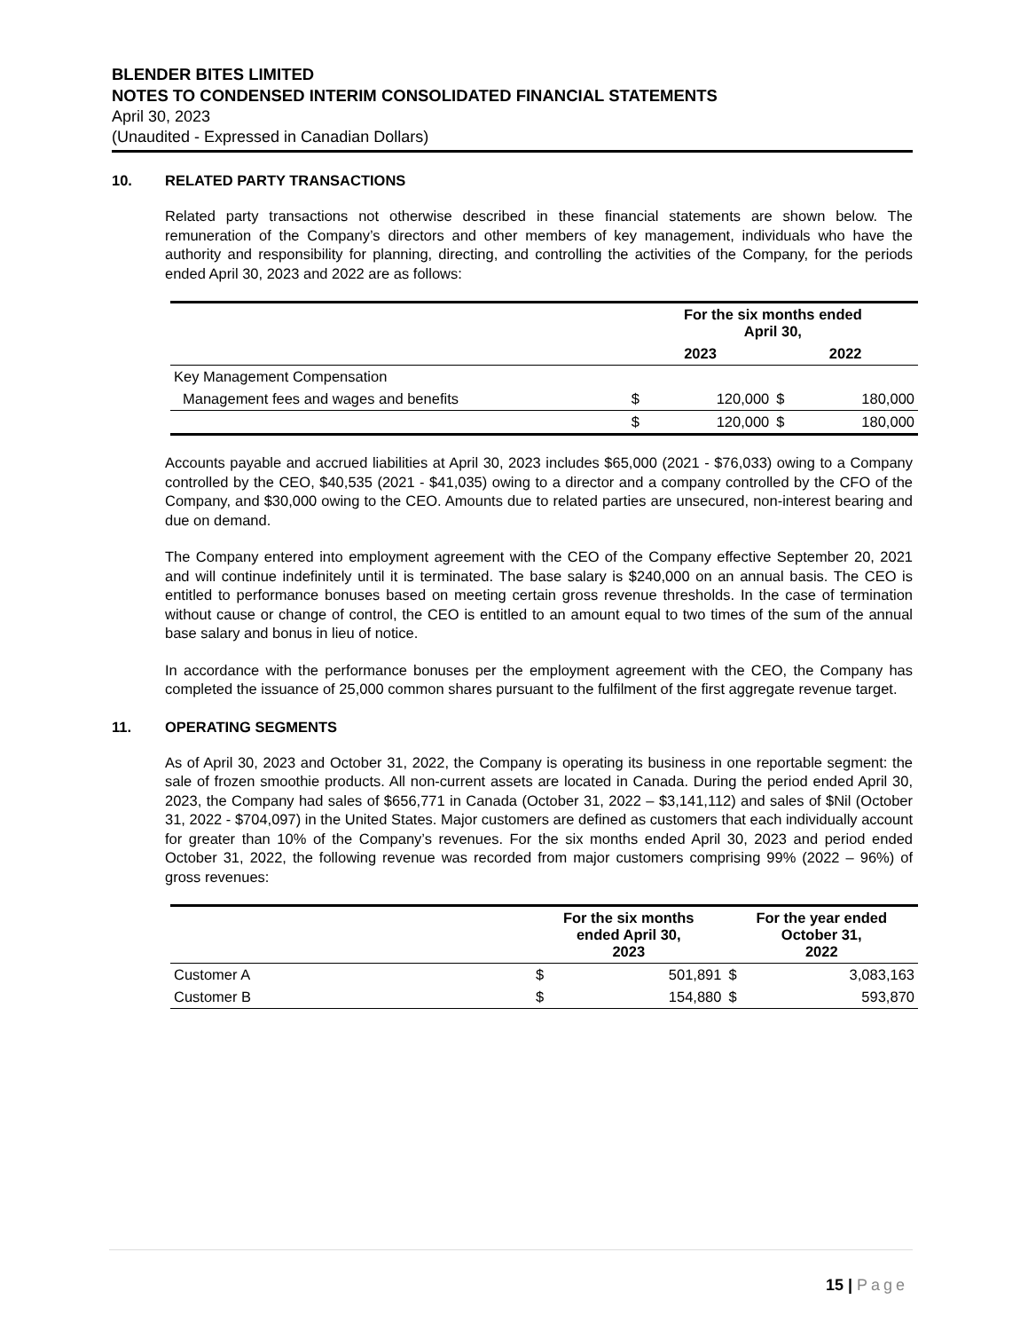BLENDER BITES LIMITED
NOTES TO CONDENSED INTERIM CONSOLIDATED FINANCIAL STATEMENTS
April 30, 2023
(Unaudited - Expressed in Canadian Dollars)
10. RELATED PARTY TRANSACTIONS
Related party transactions not otherwise described in these financial statements are shown below. The remuneration of the Company’s directors and other members of key management, individuals who have the authority and responsibility for planning, directing, and controlling the activities of the Company, for the periods ended April 30, 2023 and 2022 are as follows:
| | For the six months ended April 30, | | | |
| --- | --- | --- | --- | --- |
| | 2023 | | 2022 | |
| Key Management Compensation | | | | |
| Management fees and wages and benefits | $ | 120,000 | $ | 180,000 |
| | $ | 120,000 | $ | 180,000 |
Accounts payable and accrued liabilities at April 30, 2023 includes $65,000 (2021 - $76,033) owing to a Company controlled by the CEO, $40,535 (2021 - $41,035) owing to a director and a company controlled by the CFO of the Company, and $30,000 owing to the CEO. Amounts due to related parties are unsecured, non-interest bearing and due on demand.
The Company entered into employment agreement with the CEO of the Company effective September 20, 2021 and will continue indefinitely until it is terminated. The base salary is $240,000 on an annual basis. The CEO is entitled to performance bonuses based on meeting certain gross revenue thresholds. In the case of termination without cause or change of control, the CEO is entitled to an amount equal to two times of the sum of the annual base salary and bonus in lieu of notice.
In accordance with the performance bonuses per the employment agreement with the CEO, the Company has completed the issuance of 25,000 common shares pursuant to the fulfilment of the first aggregate revenue target.
11. OPERATING SEGMENTS
As of April 30, 2023 and October 31, 2022, the Company is operating its business in one reportable segment: the sale of frozen smoothie products. All non-current assets are located in Canada. During the period ended April 30, 2023, the Company had sales of $656,771 in Canada (October 31, 2022 – $3,141,112) and sales of $Nil (October 31, 2022 - $704,097) in the United States. Major customers are defined as customers that each individually account for greater than 10% of the Company’s revenues. For the six months ended April 30, 2023 and period ended October 31, 2022, the following revenue was recorded from major customers comprising 99% (2022 – 96%) of gross revenues:
| | For the six months ended April 30, 2023 | | For the year ended October 31, 2022 | |
| --- | --- | --- | --- | --- |
| Customer A | $ | 501,891 | $ | 3,083,163 |
| Customer B | $ | 154,880 | $ | 593,870 |
15 | Page